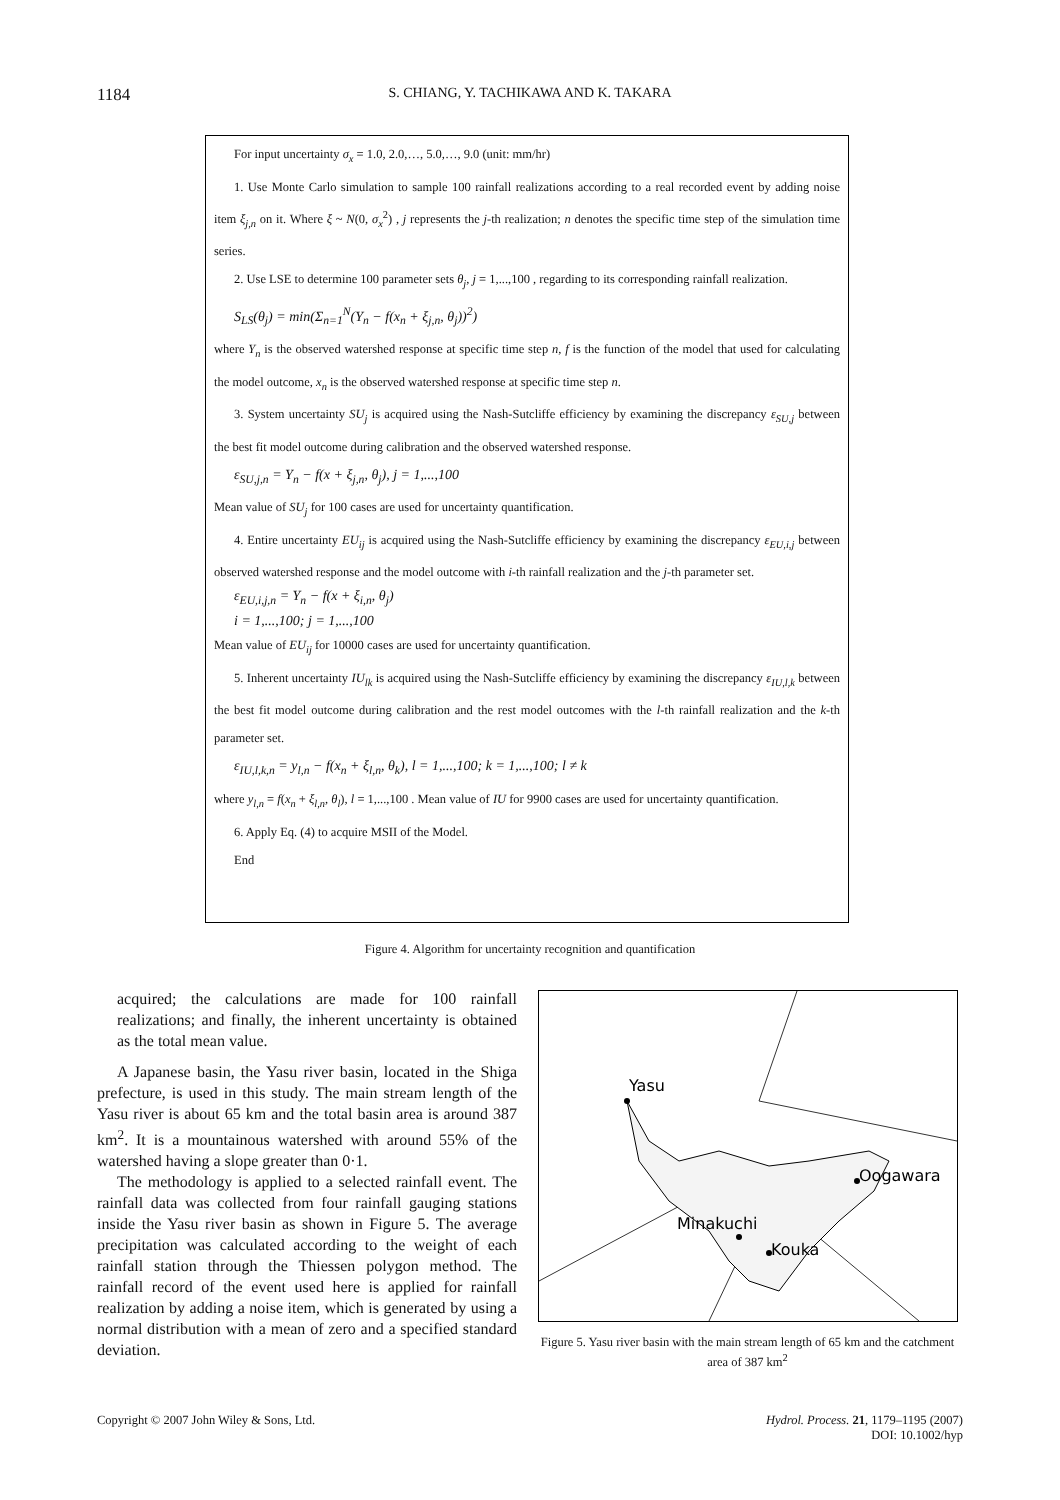1184 S. CHIANG, Y. TACHIKAWA AND K. TAKARA
For input uncertainty σ<sub>x</sub> = 1.0, 2.0,…, 5.0,…, 9.0 (unit: mm/hr)
1. Use Monte Carlo simulation to sample 100 rainfall realizations according to a real recorded event by adding noise item ξ<sub>j,n</sub> on it. Where ξ ~ N(0, σ<sub>x</sub><sup>2</sup>) , j represents the j-th realization; n denotes the specific time step of the simulation time series.
2. Use LSE to determine 100 parameter sets θ<sub>j</sub>, j = 1,...,100 , regarding to its corresponding rainfall realization.
S<sub>LS</sub>(θ<sub>j</sub>) = min(Σ<sub>n=1</sub><sup>N</sup>(Y<sub>n</sub> − f(x<sub>n</sub> + ξ<sub>j,n</sub>, θ<sub>j</sub>))<sup>2</sup>)
where Y<sub>n</sub> is the observed watershed response at specific time step n, f is the function of the model that used for calculating the model outcome, x<sub>n</sub> is the observed watershed response at specific time step n.
3. System uncertainty SU<sub>j</sub> is acquired using the Nash-Sutcliffe efficiency by examining the discrepancy ε<sub>SU,j</sub> between the best fit model outcome during calibration and the observed watershed response.
ε<sub>SU,j,n</sub> = Y<sub>n</sub> − f(x + ξ<sub>j,n</sub>, θ<sub>j</sub>), j = 1,...,100
Mean value of SU<sub>j</sub> for 100 cases are used for uncertainty quantification.
4. Entire uncertainty EU<sub>ij</sub> is acquired using the Nash-Sutcliffe efficiency by examining the discrepancy ε<sub>EU,i,j</sub> between observed watershed response and the model outcome with i-th rainfall realization and the j-th parameter set.
ε<sub>EU,i,j,n</sub> = Y<sub>n</sub> − f(x + ξ<sub>i,n</sub>, θ<sub>j</sub>)
i = 1,...,100; j = 1,...,100
Mean value of EU<sub>ij</sub> for 10000 cases are used for uncertainty quantification.
5. Inherent uncertainty IU<sub>lk</sub> is acquired using the Nash-Sutcliffe efficiency by examining the discrepancy ε<sub>IU,l,k</sub> between the best fit model outcome during calibration and the rest model outcomes with the l-th rainfall realization and the k-th parameter set.
ε<sub>IU,l,k,n</sub> = y<sub>l,n</sub> − f(x<sub>n</sub> + ξ<sub>l,n</sub>, θ<sub>k</sub>), l = 1,...,100; k = 1,...,100; l ≠ k
where y<sub>l,n</sub> = f(x<sub>n</sub> + ξ<sub>l,n</sub>, θ<sub>l</sub>), l = 1,...,100 . Mean value of IU for 9900 cases are used for uncertainty quantification.
6. Apply Eq. (4) to acquire MSII of the Model.
End
Figure 4. Algorithm for uncertainty recognition and quantification
acquired; the calculations are made for 100 rainfall realizations; and finally, the inherent uncertainty is obtained as the total mean value.
A Japanese basin, the Yasu river basin, located in the Shiga prefecture, is used in this study. The main stream length of the Yasu river is about 65 km and the total basin area is around 387 km<sup>2</sup>. It is a mountainous watershed with around 55% of the watershed having a slope greater than 0·1.
The methodology is applied to a selected rainfall event. The rainfall data was collected from four rainfall gauging stations inside the Yasu river basin as shown in Figure 5. The average precipitation was calculated according to the weight of each rainfall station through the Thiessen polygon method. The rainfall record of the event used here is applied for rainfall realization by adding a noise item, which is generated by using a normal distribution with a mean of zero and a specified standard deviation.
Yasu
Oogawara
Minakuchi
Kouka
Figure 5. Yasu river basin with the main stream length of 65 km and the catchment area of 387 km<sup>2</sup>
Copyright © 2007 John Wiley & Sons, Ltd. Hydrol. Process. 21, 1179–1195 (2007)
DOI: 10.1002/hyp